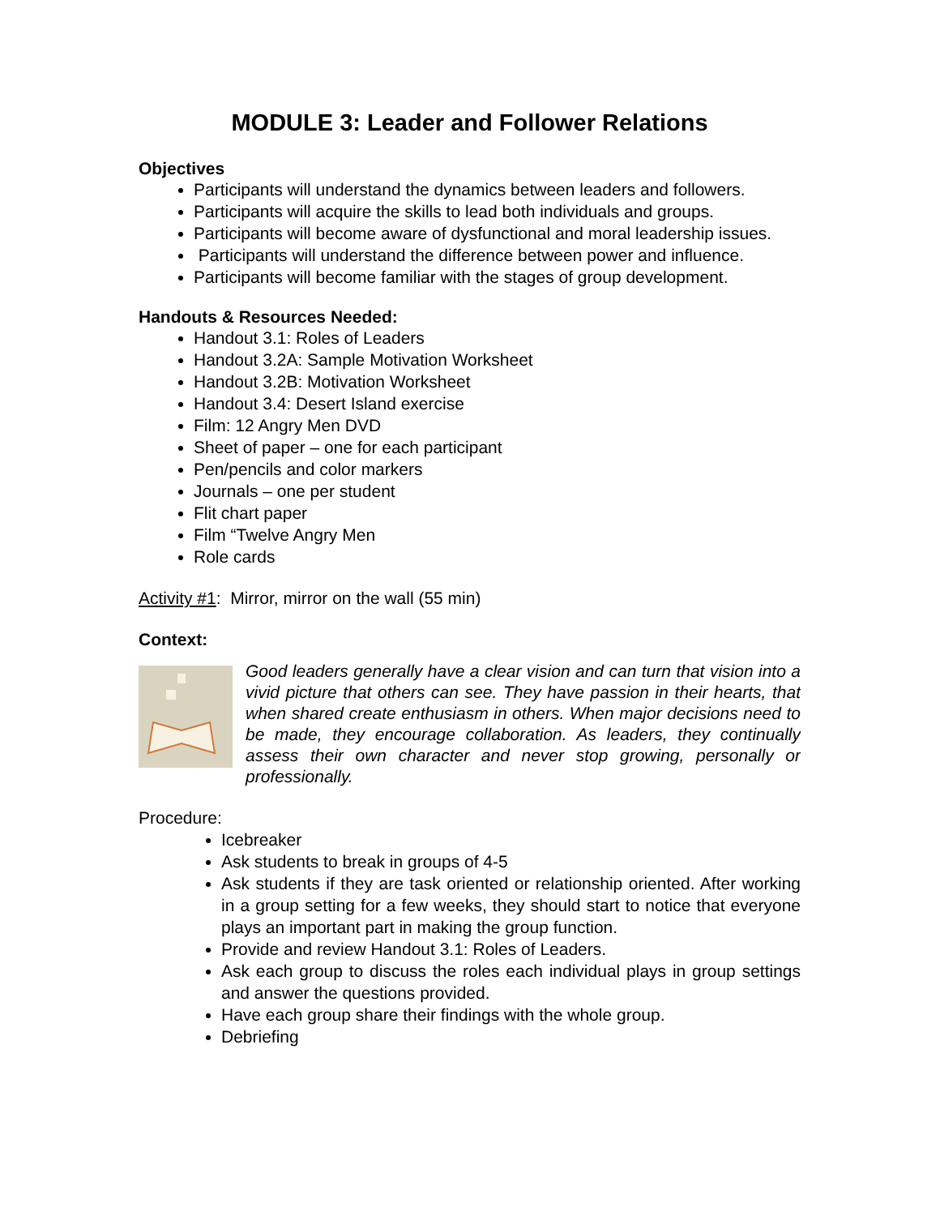MODULE 3: Leader and Follower Relations
Objectives
Participants will understand the dynamics between leaders and followers.
Participants will acquire the skills to lead both individuals and groups.
Participants will become aware of dysfunctional and moral leadership issues.
Participants will understand the difference between power and influence.
Participants will become familiar with the stages of group development.
Handouts & Resources Needed:
Handout 3.1: Roles of Leaders
Handout 3.2A: Sample Motivation Worksheet
Handout 3.2B: Motivation Worksheet
Handout 3.4: Desert Island exercise
Film: 12 Angry Men DVD
Sheet of paper – one for each participant
Pen/pencils and color markers
Journals – one per student
Flit chart paper
Film “Twelve Angry Men
Role cards
Activity #1: Mirror, mirror on the wall (55 min)
Context:
Good leaders generally have a clear vision and can turn that vision into a vivid picture that others can see. They have passion in their hearts, that when shared create enthusiasm in others. When major decisions need to be made, they encourage collaboration. As leaders, they continually assess their own character and never stop growing, personally or professionally.
Procedure:
Icebreaker
Ask students to break in groups of 4-5
Ask students if they are task oriented or relationship oriented. After working in a group setting for a few weeks, they should start to notice that everyone plays an important part in making the group function.
Provide and review Handout 3.1: Roles of Leaders.
Ask each group to discuss the roles each individual plays in group settings and answer the questions provided.
Have each group share their findings with the whole group.
Debriefing